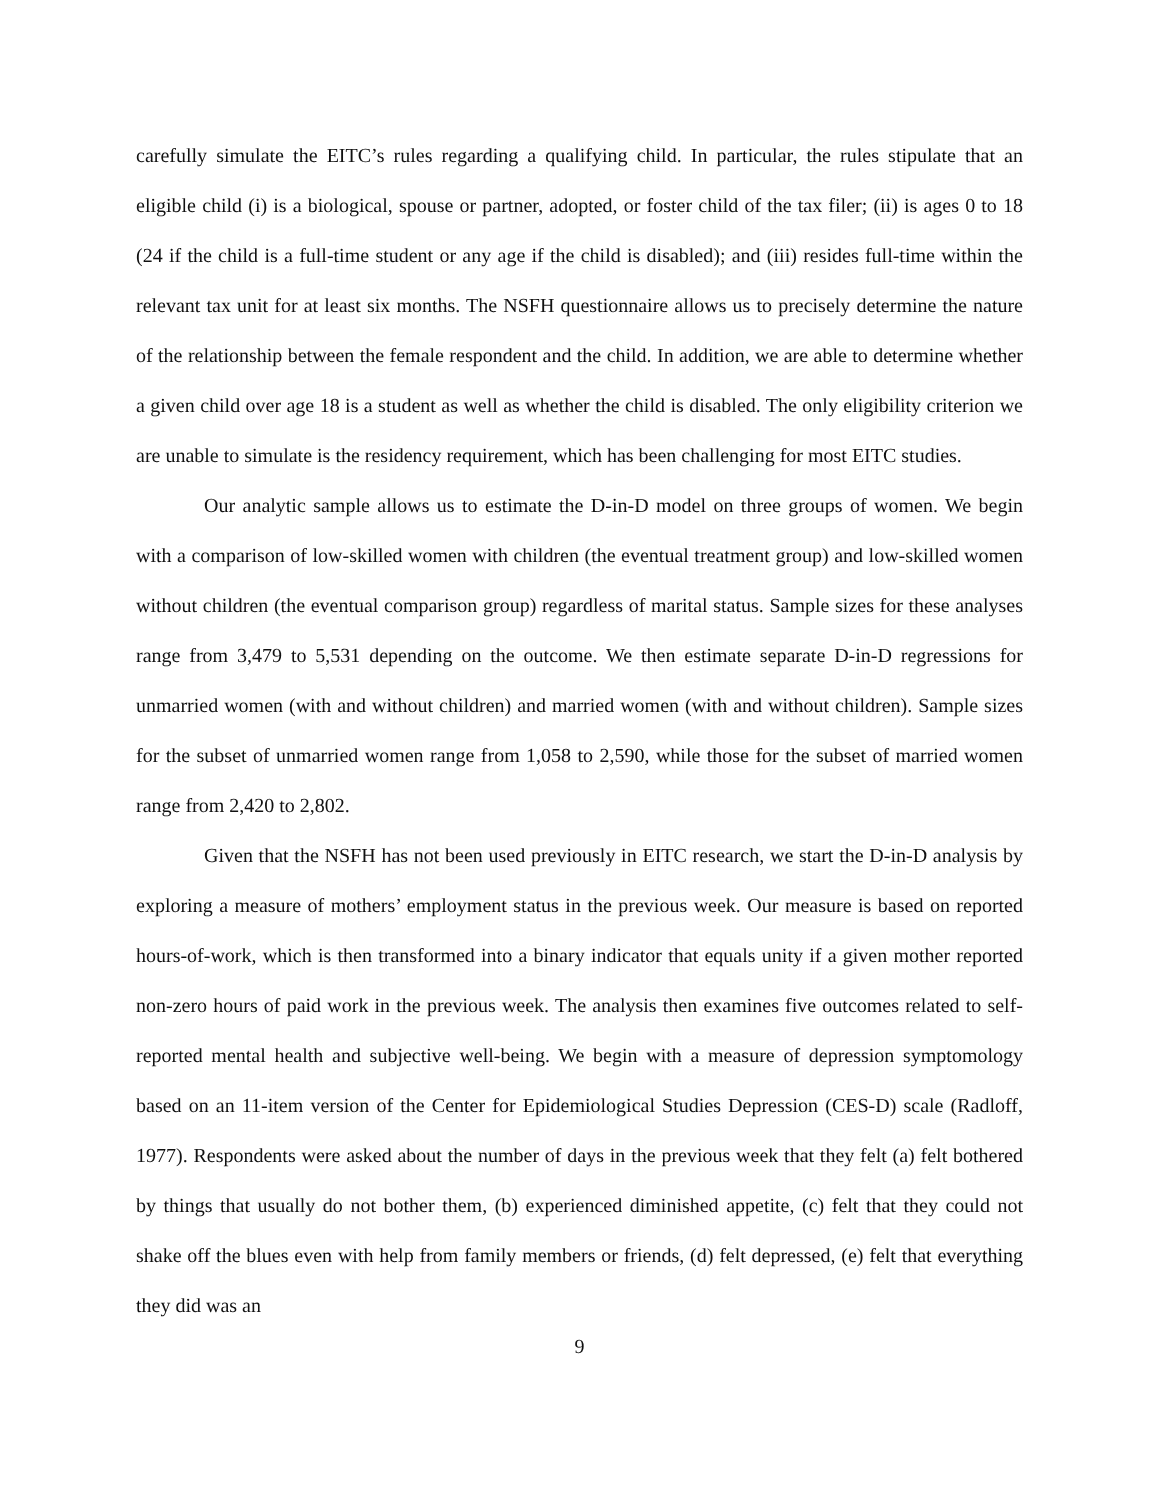carefully simulate the EITC’s rules regarding a qualifying child. In particular, the rules stipulate that an eligible child (i) is a biological, spouse or partner, adopted, or foster child of the tax filer; (ii) is ages 0 to 18 (24 if the child is a full-time student or any age if the child is disabled); and (iii) resides full-time within the relevant tax unit for at least six months. The NSFH questionnaire allows us to precisely determine the nature of the relationship between the female respondent and the child. In addition, we are able to determine whether a given child over age 18 is a student as well as whether the child is disabled. The only eligibility criterion we are unable to simulate is the residency requirement, which has been challenging for most EITC studies.
Our analytic sample allows us to estimate the D-in-D model on three groups of women. We begin with a comparison of low-skilled women with children (the eventual treatment group) and low-skilled women without children (the eventual comparison group) regardless of marital status. Sample sizes for these analyses range from 3,479 to 5,531 depending on the outcome. We then estimate separate D-in-D regressions for unmarried women (with and without children) and married women (with and without children). Sample sizes for the subset of unmarried women range from 1,058 to 2,590, while those for the subset of married women range from 2,420 to 2,802.
Given that the NSFH has not been used previously in EITC research, we start the D-in-D analysis by exploring a measure of mothers’ employment status in the previous week. Our measure is based on reported hours-of-work, which is then transformed into a binary indicator that equals unity if a given mother reported non-zero hours of paid work in the previous week. The analysis then examines five outcomes related to self-reported mental health and subjective well-being. We begin with a measure of depression symptomology based on an 11-item version of the Center for Epidemiological Studies Depression (CES-D) scale (Radloff, 1977). Respondents were asked about the number of days in the previous week that they felt (a) felt bothered by things that usually do not bother them, (b) experienced diminished appetite, (c) felt that they could not shake off the blues even with help from family members or friends, (d) felt depressed, (e) felt that everything they did was an
9